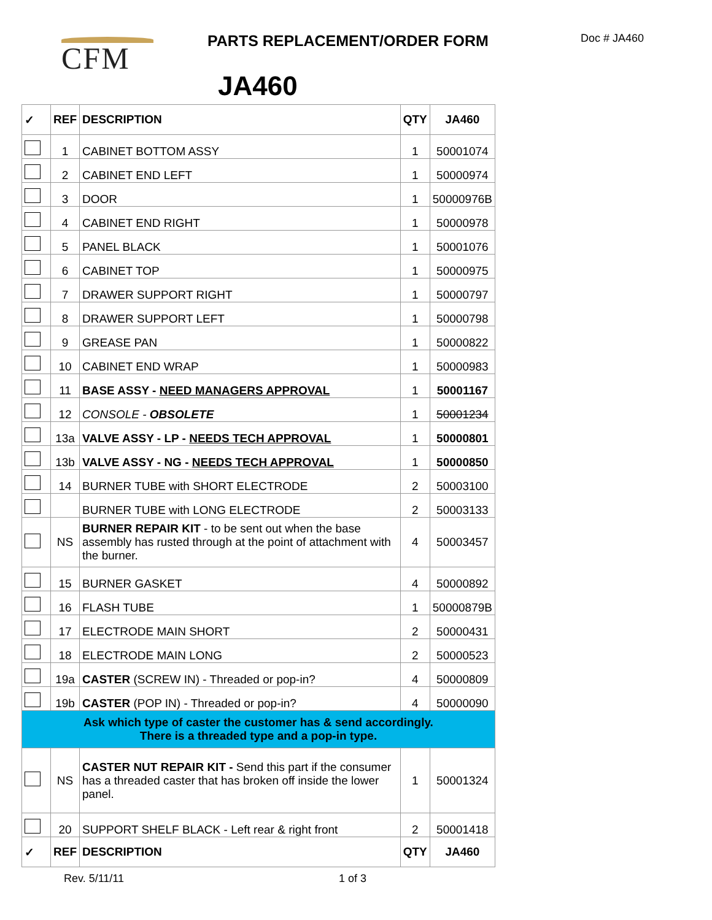CFM PARTS REPLACEMENT/ORDER FORM Doc # JA460
JA460
| ✓ | REF | DESCRIPTION | QTY | JA460 |
| --- | --- | --- | --- | --- |
| | 1 | CABINET BOTTOM ASSY | 1 | 50001074 |
| | 2 | CABINET END LEFT | 1 | 50000974 |
| | 3 | DOOR | 1 | 50000976B |
| | 4 | CABINET END RIGHT | 1 | 50000978 |
| | 5 | PANEL BLACK | 1 | 50001076 |
| | 6 | CABINET TOP | 1 | 50000975 |
| | 7 | DRAWER SUPPORT RIGHT | 1 | 50000797 |
| | 8 | DRAWER SUPPORT LEFT | 1 | 50000798 |
| | 9 | GREASE PAN | 1 | 50000822 |
| | 10 | CABINET END WRAP | 1 | 50000983 |
| | 11 | BASE ASSY - NEED MANAGERS APPROVAL | 1 | 50001167 |
| | 12 | CONSOLE - OBSOLETE | 1 | 50001234 |
| | 13a | VALVE ASSY - LP - NEEDS TECH APPROVAL | 1 | 50000801 |
| | 13b | VALVE ASSY - NG - NEEDS TECH APPROVAL | 1 | 50000850 |
| | 14 | BURNER TUBE with SHORT ELECTRODE | 2 | 50003100 |
| | | BURNER TUBE with LONG ELECTRODE | 2 | 50003133 |
| | NS | BURNER REPAIR KIT - to be sent out when the base assembly has rusted through at the point of attachment with the burner. | 4 | 50003457 |
| | 15 | BURNER GASKET | 4 | 50000892 |
| | 16 | FLASH TUBE | 1 | 50000879B |
| | 17 | ELECTRODE MAIN SHORT | 2 | 50000431 |
| | 18 | ELECTRODE MAIN LONG | 2 | 50000523 |
| | 19a | CASTER (SCREW IN) - Threaded or pop-in? | 4 | 50000809 |
| | 19b | CASTER (POP IN) - Threaded or pop-in? | 4 | 50000090 |
| Ask which type of caster the customer has & send accordingly. There is a threaded type and a pop-in type. | | | | |
| | NS | CASTER NUT REPAIR KIT - Send this part if the consumer has a threaded caster that has broken off inside the lower panel. | 1 | 50001324 |
| | 20 | SUPPORT SHELF BLACK - Left rear & right front | 2 | 50001418 |
| ✓ | REF | DESCRIPTION | QTY | JA460 |
Rev. 5/11/11 1 of 3